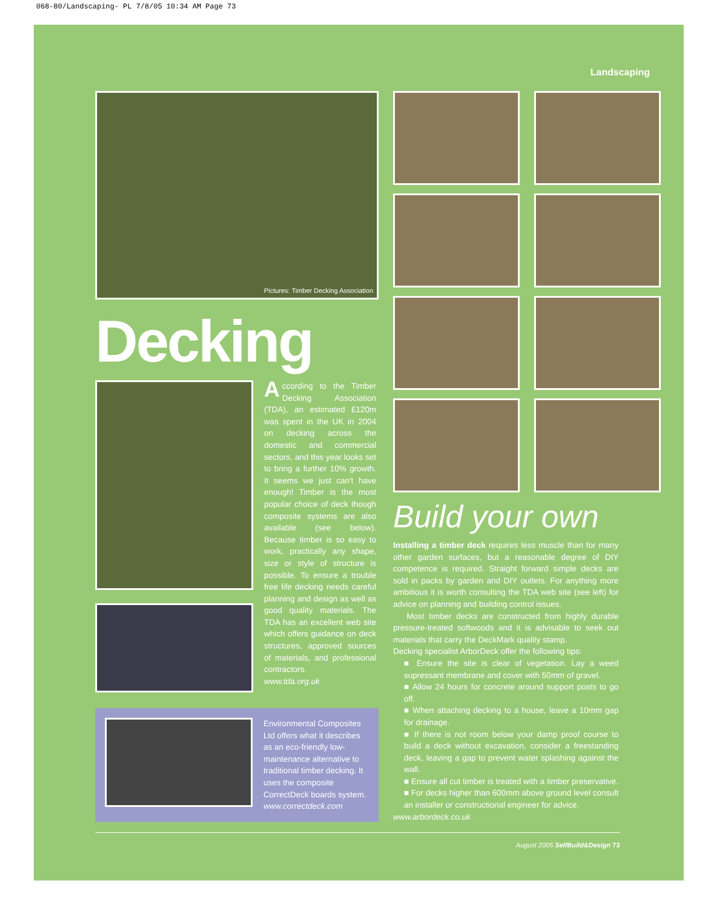068-80/Landscaping- PL 7/8/05 10:34 AM Page 73
Landscaping
Pictures: Timber Decking Association
Decking
According to the Timber Decking Association (TDA), an estimated £120m was spent in the UK in 2004 on decking across the domestic and commercial sectors, and this year looks set to bring a further 10% growth. It seems we just can't have enough! Timber is the most popular choice of deck though composite systems are also available (see below). Because timber is so easy to work, practically any shape, size or style of structure is possible. To ensure a trouble free life decking needs careful planning and design as well as good quality materials. The TDA has an excellent web site which offers guidance on deck structures, approved sources of materials, and professional contractors.
www.tda.org.uk
Environmental Composites Ltd offers what it describes as an eco-friendly low-maintenance alternative to traditional timber decking. It uses the composite CorrectDeck boards system.
www.correctdeck.com
Build your own
Installing a timber deck requires less muscle than for many other garden surfaces, but a reasonable degree of DIY competence is required. Straight forward simple decks are sold in packs by garden and DIY outlets. For anything more ambitious it is worth consulting the TDA web site (see left) for advice on planning and building control issues.
Most timber decks are constructed from highly durable pressure-treated softwoods and it is advisable to seek out materials that carry the DeckMark quality stamp.
Decking specialist ArborDeck offer the following tips:
■ Ensure the site is clear of vegetation. Lay a weed supressant membrane and cover with 50mm of gravel.
■ Allow 24 hours for concrete around support posts to go off.
■ When attaching decking to a house, leave a 10mm gap for drainage.
■ If there is not room below your damp proof course to build a deck without excavation, consider a freestanding deck, leaving a gap to prevent water splashing against the wall.
■ Ensure all cut timber is treated with a timber preservative.
■ For decks higher than 600mm above ground level consult an installer or constructional engineer for advice.
www.arbordeck.co.uk
August 2005 SelfBuild&Design 73